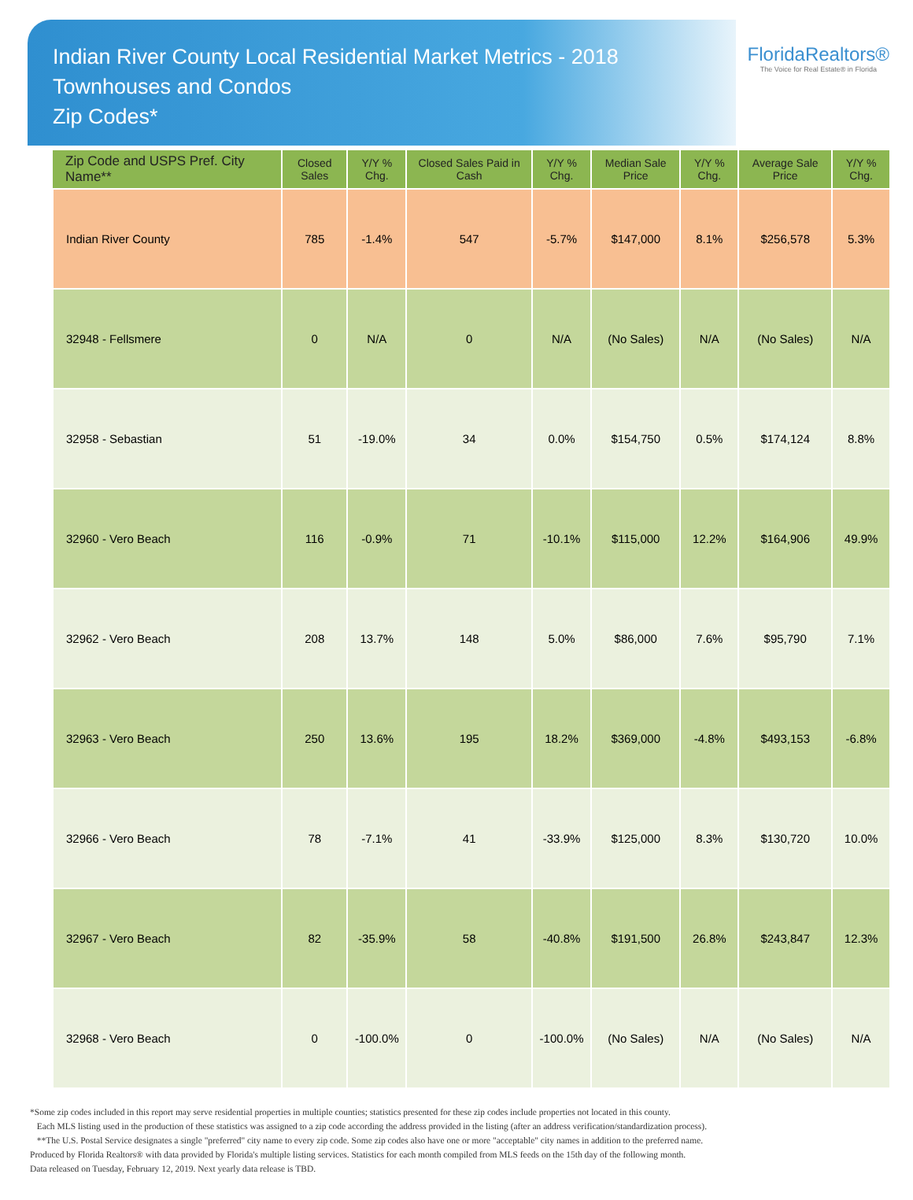Indian River County Local Residential Market Metrics - 2018
Townhouses and Condos
Zip Codes*
FloridaRealtors®
The Voice for Real Estate® in Florida
| Zip Code and USPS Pref. City Name** | Closed Sales | Y/Y % Chg. | Closed Sales Paid in Cash | Y/Y % Chg. | Median Sale Price | Y/Y % Chg. | Average Sale Price | Y/Y % Chg. |
| --- | --- | --- | --- | --- | --- | --- | --- | --- |
| Indian River County | 785 | -1.4% | 547 | -5.7% | $147,000 | 8.1% | $256,578 | 5.3% |
| 32948 - Fellsmere | 0 | N/A | 0 | N/A | (No Sales) | N/A | (No Sales) | N/A |
| 32958 - Sebastian | 51 | -19.0% | 34 | 0.0% | $154,750 | 0.5% | $174,124 | 8.8% |
| 32960 - Vero Beach | 116 | -0.9% | 71 | -10.1% | $115,000 | 12.2% | $164,906 | 49.9% |
| 32962 - Vero Beach | 208 | 13.7% | 148 | 5.0% | $86,000 | 7.6% | $95,790 | 7.1% |
| 32963 - Vero Beach | 250 | 13.6% | 195 | 18.2% | $369,000 | -4.8% | $493,153 | -6.8% |
| 32966 - Vero Beach | 78 | -7.1% | 41 | -33.9% | $125,000 | 8.3% | $130,720 | 10.0% |
| 32967 - Vero Beach | 82 | -35.9% | 58 | -40.8% | $191,500 | 26.8% | $243,847 | 12.3% |
| 32968 - Vero Beach | 0 | -100.0% | 0 | -100.0% | (No Sales) | N/A | (No Sales) | N/A |
*Some zip codes included in this report may serve residential properties in multiple counties; statistics presented for these zip codes include properties not located in this county.
Each MLS listing used in the production of these statistics was assigned to a zip code according the address provided in the listing (after an address verification/standardization process).
**The U.S. Postal Service designates a single "preferred" city name to every zip code. Some zip codes also have one or more "acceptable" city names in addition to the preferred name.
Produced by Florida Realtors® with data provided by Florida's multiple listing services. Statistics for each month compiled from MLS feeds on the 15th day of the following month.
Data released on Tuesday, February 12, 2019. Next yearly data release is TBD.